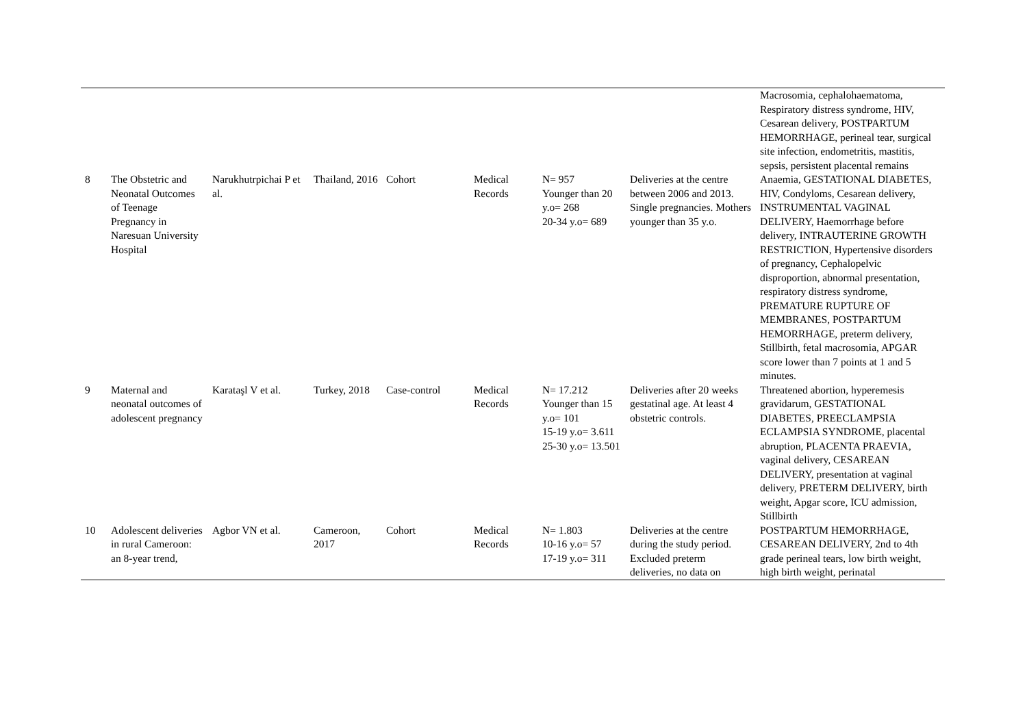| | | | | | | | | Macrosomia, cephalohaematoma, Respiratory distress syndrome, HIV, Cesarean delivery, POSTPARTUM HEMORRHAGE, perineal tear, surgical site infection, endometritis, mastitis, sepsis, persistent placental remains |
| 8 | The Obstetric and Neonatal Outcomes of Teenage Pregnancy in Naresuan University Hospital | Narukhutrpichai P et al. | Thailand, 2016 | Cohort | Medical Records | N= 957 Younger than 20 y.o= 268 20-34 y.o= 689 | Deliveries at the centre between 2006 and 2013. Single pregnancies. Mothers younger than 35 y.o. | Anaemia, GESTATIONAL DIABETES, HIV, Condyloms, Cesarean delivery, INSTRUMENTAL VAGINAL DELIVERY, Haemorrhage before delivery, INTRAUTERINE GROWTH RESTRICTION, Hypertensive disorders of pregnancy, Cephalopelvic disproportion, abnormal presentation, respiratory distress syndrome, PREMATURE RUPTURE OF MEMBRANES, POSTPARTUM HEMORRHAGE, preterm delivery, Stillbirth, fetal macrosomia, APGAR score lower than 7 points at 1 and 5 minutes. |
| 9 | Maternal and neonatal outcomes of adolescent pregnancy | Karataşl V et al. | Turkey, 2018 | Case-control | Medical Records | N= 17.212 Younger than 15 y.o= 101 15-19 y.o= 3.611 25-30 y.o= 13.501 | Deliveries after 20 weeks gestatinal age. At least 4 obstetric controls. | Threatened abortion, hyperemesis gravidarum, GESTATIONAL DIABETES, PREECLAMPSIA ECLAMPSIA SYNDROME, placental abruption, PLACENTA PRAEVIA, vaginal delivery, CESAREAN DELIVERY, presentation at vaginal delivery, PRETERM DELIVERY, birth weight, Apgar score, ICU admission, Stillbirth |
| 10 | Adolescent deliveries in rural Cameroon: an 8-year trend, | Agbor VN et al. | Cameroon, 2017 | Cohort | Medical Records | N= 1.803 10-16 y.o= 57 17-19 y.o= 311 | Deliveries at the centre during the study period. Excluded preterm deliveries, no data on | POSTPARTUM HEMORRHAGE, CESAREAN DELIVERY, 2nd to 4th grade perineal tears, low birth weight, high birth weight, perinatal |